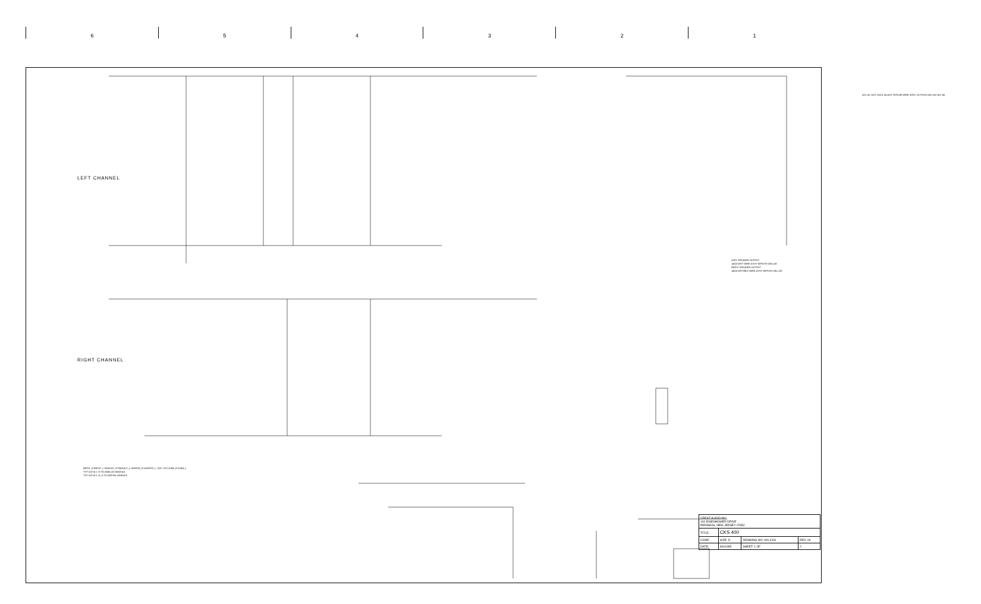6 5 4 3 2 1
LEFT CHANNEL
RIGHT CHANNEL
AC1 AC HOT 12GA. BLACK TEFLON WIRE WITH .25 PUSH ON LUG (61-16)
LEFT SPEAKER OUTPUT
14GA.WHT WIRE ASSY W/PUSH ON LUG
RIGHT SPEAKER OUTPUT
14GA.WHT/BLK WIRE ASSY W/PUSH ON LUG
INPUT_R INPUT_L PADOUT_R PADOUT_L LIMITER_R LIMITER_L +22V -22V GAIN_R GAIN_L
TST-113-01-L-D TO ANALOG MODULE
TST-110-01-L-D_A TO DIGITAL MODULE
| CREST AUDIO INC. 100 EISENHOWER DRIVE PARAMUS, NEW JERSEY 07652 | | | |
| TITLE: | CKS 400 | | |
| CODE: | SIZE: D | DRAWING NO: 400.CKS | REV: 00 |
| DATE: | 9/6/1995 | SHEET: 1 OF | 2 |